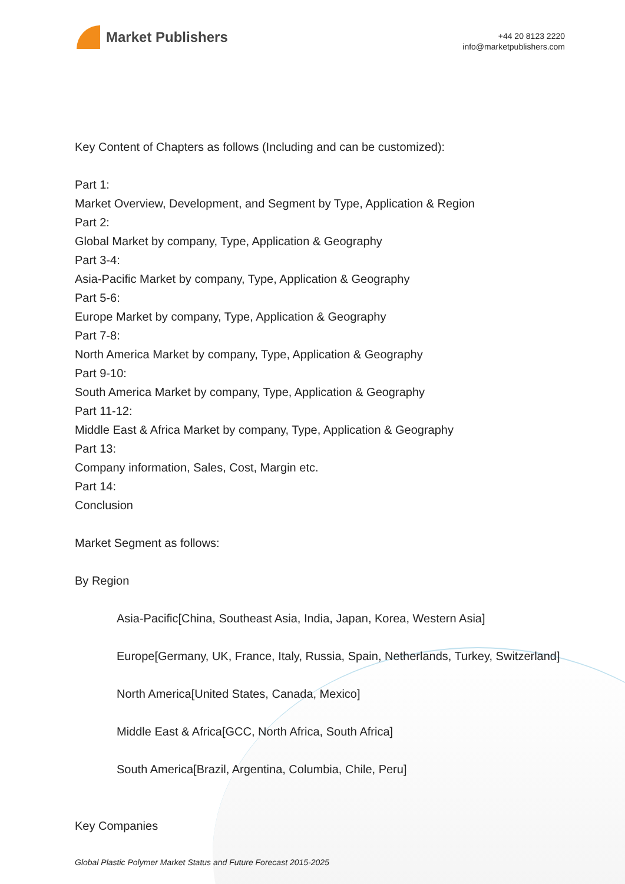Market Publishers
+44 20 8123 2220
info@marketpublishers.com
Key Content of Chapters as follows (Including and can be customized):
Part 1:
Market Overview, Development, and Segment by Type, Application & Region
Part 2:
Global Market by company, Type, Application & Geography
Part 3-4:
Asia-Pacific Market by company, Type, Application & Geography
Part 5-6:
Europe Market by company, Type, Application & Geography
Part 7-8:
North America Market by company, Type, Application & Geography
Part 9-10:
South America Market by company, Type, Application & Geography
Part 11-12:
Middle East & Africa Market by company, Type, Application & Geography
Part 13:
Company information, Sales, Cost, Margin etc.
Part 14:
Conclusion
Market Segment as follows:
By Region
Asia-Pacific[China, Southeast Asia, India, Japan, Korea, Western Asia]
Europe[Germany, UK, France, Italy, Russia, Spain, Netherlands, Turkey, Switzerland]
North America[United States, Canada, Mexico]
Middle East & Africa[GCC, North Africa, South Africa]
South America[Brazil, Argentina, Columbia, Chile, Peru]
Key Companies
Global Plastic Polymer Market Status and Future Forecast 2015-2025